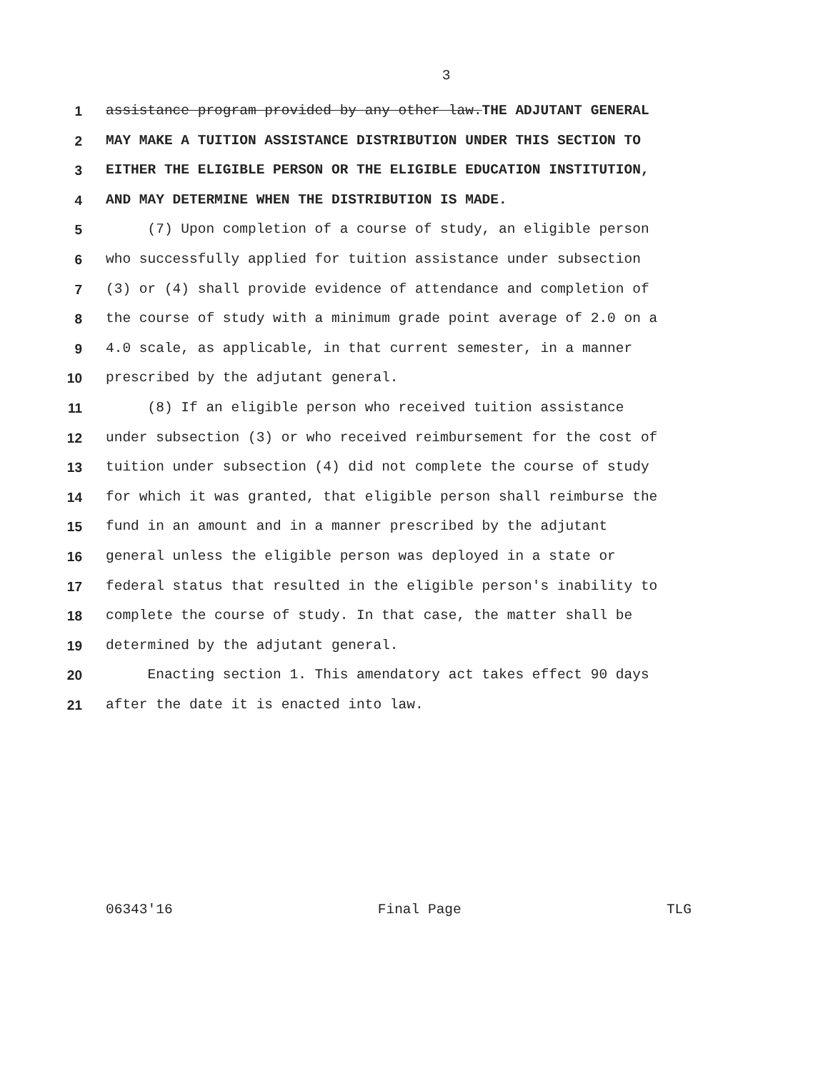3
1 assistance program provided by any other law.THE ADJUTANT GENERAL
2 MAY MAKE A TUITION ASSISTANCE DISTRIBUTION UNDER THIS SECTION TO
3 EITHER THE ELIGIBLE PERSON OR THE ELIGIBLE EDUCATION INSTITUTION,
4 AND MAY DETERMINE WHEN THE DISTRIBUTION IS MADE.
5 (7) Upon completion of a course of study, an eligible person
6 who successfully applied for tuition assistance under subsection
7 (3) or (4) shall provide evidence of attendance and completion of
8 the course of study with a minimum grade point average of 2.0 on a
9 4.0 scale, as applicable, in that current semester, in a manner
10 prescribed by the adjutant general.
11 (8) If an eligible person who received tuition assistance
12 under subsection (3) or who received reimbursement for the cost of
13 tuition under subsection (4) did not complete the course of study
14 for which it was granted, that eligible person shall reimburse the
15 fund in an amount and in a manner prescribed by the adjutant
16 general unless the eligible person was deployed in a state or
17 federal status that resulted in the eligible person's inability to
18 complete the course of study. In that case, the matter shall be
19 determined by the adjutant general.
20 Enacting section 1. This amendatory act takes effect 90 days
21 after the date it is enacted into law.
06343'16 Final Page TLG